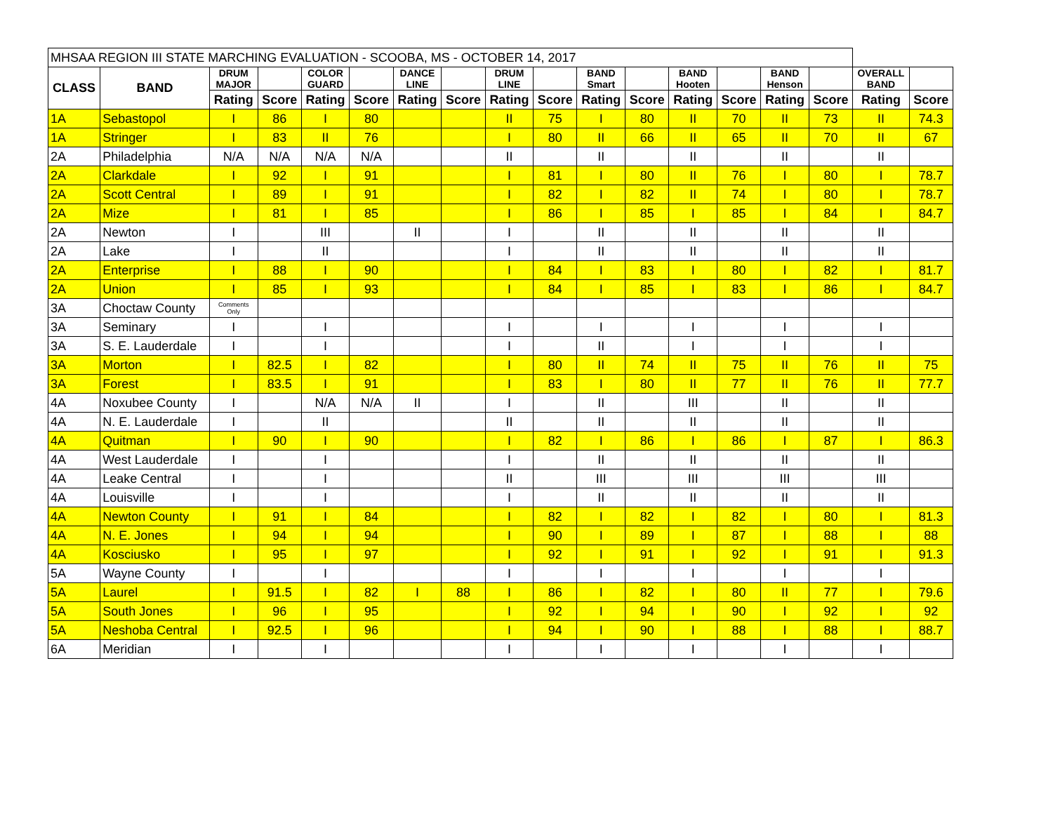| MHSAA REGION III STATE MARCHING EVALUATION - SCOOBA, MS - OCTOBER 14, 2017 | | | | | | | | | | | | | | | | | |
| --- | --- | --- | --- | --- | --- | --- | --- | --- | --- | --- | --- | --- | --- | --- | --- | --- | --- |
| CLASS | BAND | DRUM MAJOR | | COLOR GUARD | | DANCE LINE | | DRUM LINE | | BAND Smart | | BAND Hooten | | BAND Henson | | OVERALL BAND | |
| | | Rating | Score | Rating | Score | Rating | Score | Rating | Score | Rating | Score | Rating | Score | Rating | Score | Rating | Score |
| 1A | Sebastopol | I | 86 | I | 80 | | | II | 75 | I | 80 | II | 70 | II | 73 | II | 74.3 |
| 1A | Stringer | I | 83 | II | 76 | | | I | 80 | II | 66 | II | 65 | II | 70 | II | 67 |
| 2A | Philadelphia | N/A | N/A | N/A | N/A | | | II | | II | | II | | II | | II | |
| 2A | Clarkdale | I | 92 | I | 91 | | | I | 81 | I | 80 | II | 76 | I | 80 | I | 78.7 |
| 2A | Scott Central | I | 89 | I | 91 | | | I | 82 | I | 82 | II | 74 | I | 80 | I | 78.7 |
| 2A | Mize | I | 81 | I | 85 | | | I | 86 | I | 85 | I | 85 | I | 84 | I | 84.7 |
| 2A | Newton | I | | III | | II | | I | | II | | II | | II | | II | |
| 2A | Lake | I | | II | | | | I | | II | | II | | II | | II | |
| 2A | Enterprise | I | 88 | I | 90 | | | I | 84 | I | 83 | I | 80 | I | 82 | I | 81.7 |
| 2A | Union | I | 85 | I | 93 | | | I | 84 | I | 85 | I | 83 | I | 86 | I | 84.7 |
| 3A | Choctaw County | Comments Only | | | | | | | | | | | | | | | |
| 3A | Seminary | I | | I | | | | I | | I | | I | | I | | I | |
| 3A | S. E. Lauderdale | I | | I | | | | I | | II | | I | | I | | I | |
| 3A | Morton | I | 82.5 | I | 82 | | | I | 80 | II | 74 | II | 75 | II | 76 | II | 75 |
| 3A | Forest | I | 83.5 | I | 91 | | | I | 83 | I | 80 | II | 77 | II | 76 | II | 77.7 |
| 4A | Noxubee County | I | | N/A | N/A | II | | I | | II | | III | | II | | II | |
| 4A | N. E. Lauderdale | I | | II | | | | II | | II | | II | | II | | II | |
| 4A | Quitman | I | 90 | I | 90 | | | I | 82 | I | 86 | I | 86 | I | 87 | I | 86.3 |
| 4A | West Lauderdale | I | | I | | | | I | | II | | II | | II | | II | |
| 4A | Leake Central | I | | I | | | | II | | III | | III | | III | | III | |
| 4A | Louisville | I | | I | | | | I | | II | | II | | II | | II | |
| 4A | Newton County | I | 91 | I | 84 | | | I | 82 | I | 82 | I | 82 | I | 80 | I | 81.3 |
| 4A | N. E. Jones | I | 94 | I | 94 | | | I | 90 | I | 89 | I | 87 | I | 88 | I | 88 |
| 4A | Kosciusko | I | 95 | I | 97 | | | I | 92 | I | 91 | I | 92 | I | 91 | I | 91.3 |
| 5A | Wayne County | I | | I | | | | I | | I | | I | | I | | I | |
| 5A | Laurel | I | 91.5 | I | 82 | I | 88 | I | 86 | I | 82 | I | 80 | II | 77 | I | 79.6 |
| 5A | South Jones | I | 96 | I | 95 | | | I | 92 | I | 94 | I | 90 | I | 92 | I | 92 |
| 5A | Neshoba Central | I | 92.5 | I | 96 | | | I | 94 | I | 90 | I | 88 | I | 88 | I | 88.7 |
| 6A | Meridian | I | | I | | | | I | | I | | I | | I | | I | |